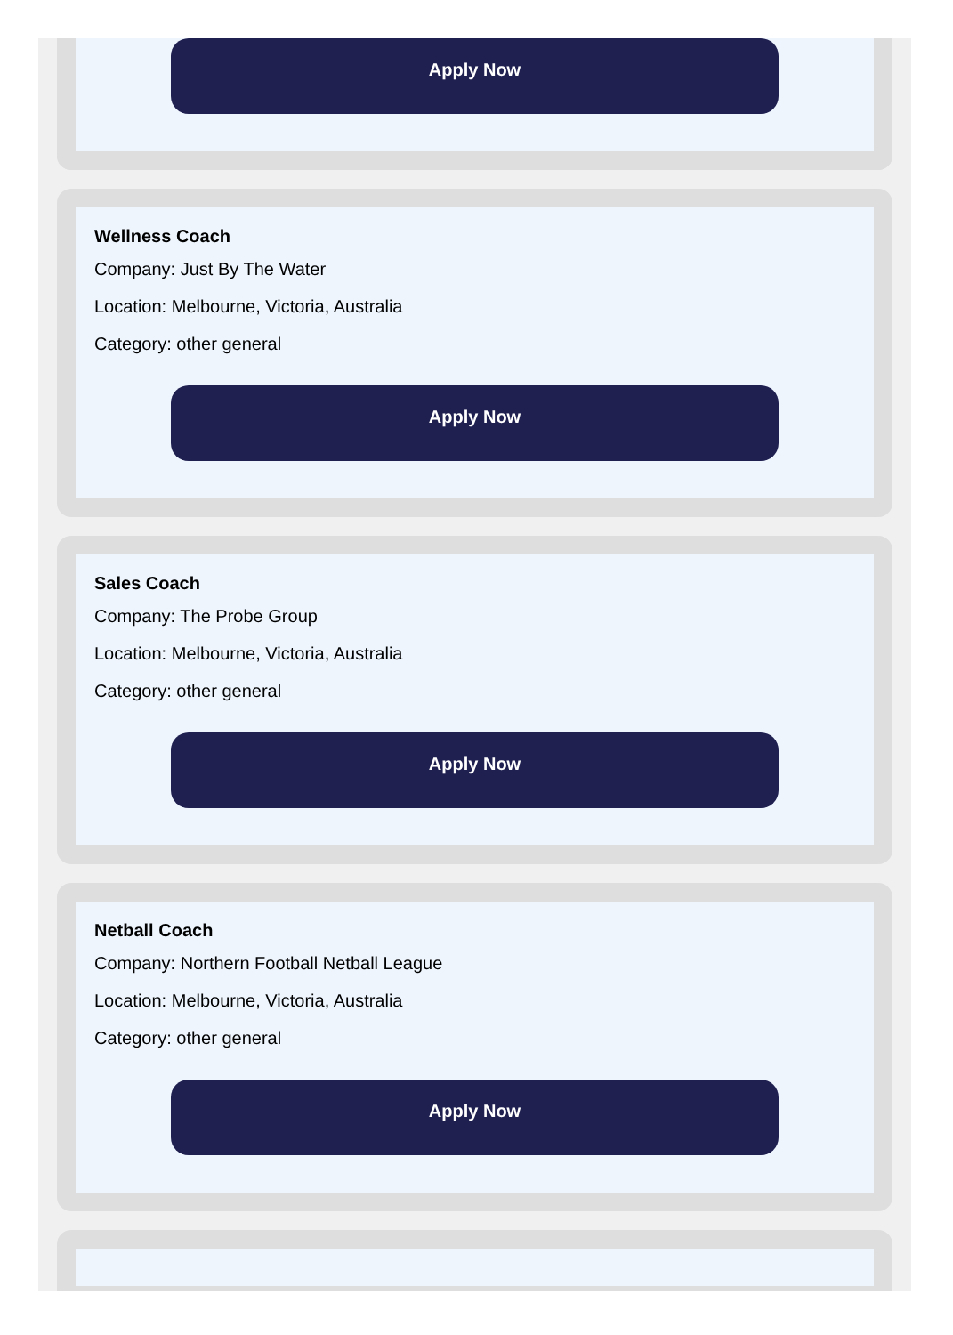Apply Now
Wellness Coach
Company: Just By The Water
Location: Melbourne, Victoria, Australia
Category: other general
Apply Now
Sales Coach
Company: The Probe Group
Location: Melbourne, Victoria, Australia
Category: other general
Apply Now
Netball Coach
Company: Northern Football Netball League
Location: Melbourne, Victoria, Australia
Category: other general
Apply Now